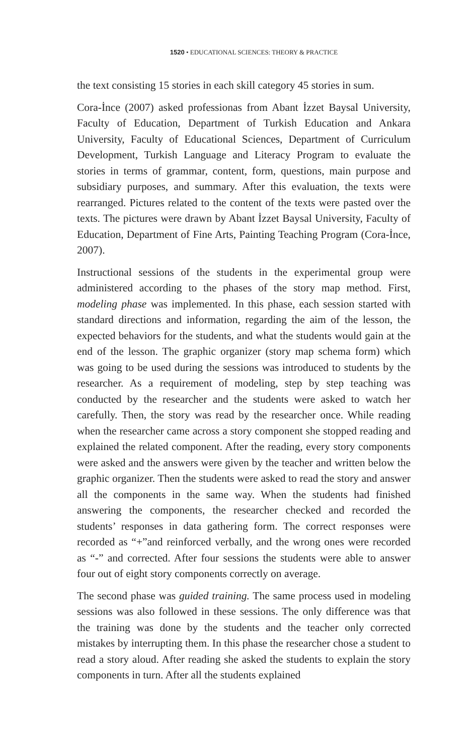1520 • EDUCATIONAL SCIENCES: THEORY & PRACTICE
the text consisting 15 stories in each skill category 45 stories in sum.
Cora-İnce (2007) asked professionas from Abant İzzet Baysal University, Faculty of Education, Department of Turkish Education and Ankara University, Faculty of Educational Sciences, Department of Curriculum Development, Turkish Language and Literacy Program to evaluate the stories in terms of grammar, content, form, questions, main purpose and subsidiary purposes, and summary. After this evaluation, the texts were rearranged. Pictures related to the content of the texts were pasted over the texts. The pictures were drawn by Abant İzzet Baysal University, Faculty of Education, Department of Fine Arts, Painting Teaching Program (Cora-İnce, 2007).
Instructional sessions of the students in the experimental group were administered according to the phases of the story map method. First, modeling phase was implemented. In this phase, each session started with standard directions and information, regarding the aim of the lesson, the expected behaviors for the students, and what the students would gain at the end of the lesson. The graphic organizer (story map schema form) which was going to be used during the sessions was introduced to students by the researcher. As a requirement of modeling, step by step teaching was conducted by the researcher and the students were asked to watch her carefully. Then, the story was read by the researcher once. While reading when the researcher came across a story component she stopped reading and explained the related component. After the reading, every story components were asked and the answers were given by the teacher and written below the graphic organizer. Then the students were asked to read the story and answer all the components in the same way. When the students had finished answering the components, the researcher checked and recorded the students’ responses in data gathering form. The correct responses were recorded as “+”and reinforced verbally, and the wrong ones were recorded as “-” and corrected. After four sessions the students were able to answer four out of eight story components correctly on average.
The second phase was guided training. The same process used in modeling sessions was also followed in these sessions. The only difference was that the training was done by the students and the teacher only corrected mistakes by interrupting them. In this phase the researcher chose a student to read a story aloud. After reading she asked the students to explain the story components in turn. After all the students explained